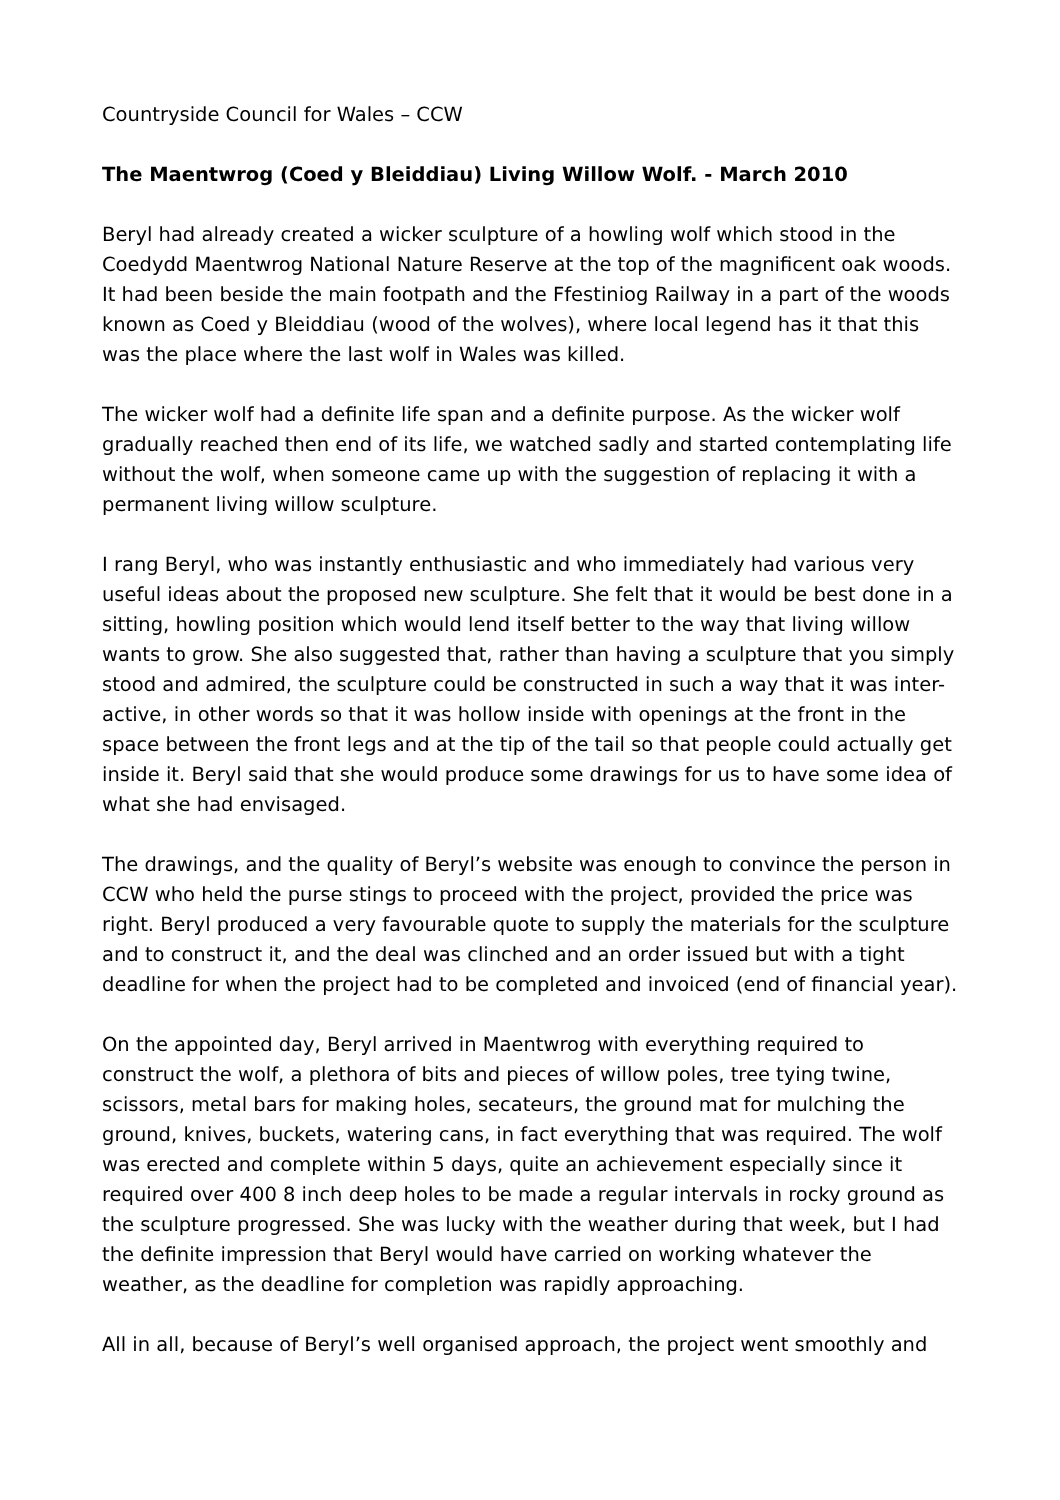Countryside Council for Wales – CCW
The Maentwrog (Coed y Bleiddiau) Living Willow Wolf. - March 2010
Beryl had already created a wicker sculpture of a howling wolf which stood in the Coedydd Maentwrog National Nature Reserve at the top of the magnificent oak woods. It had been beside the main footpath and the Ffestiniog Railway in a part of the woods known as Coed y Bleiddiau (wood of the wolves), where local legend has it that this was the place where the last wolf in Wales was killed.
The wicker wolf had a definite life span and a definite purpose. As the wicker wolf gradually reached then end of its life, we watched sadly and started contemplating life without the wolf, when someone came up with the suggestion of replacing it with a permanent living willow sculpture.
I rang Beryl, who was instantly enthusiastic and who immediately had various very useful ideas about the proposed new sculpture. She felt that it would be best done in a sitting, howling position which would lend itself better to the way that living willow wants to grow. She also suggested that, rather than having a sculpture that you simply stood and admired, the sculpture could be constructed in such a way that it was inter-active, in other words so that it was hollow inside with openings at the front in the space between the front legs and at the tip of the tail so that people could actually get inside it. Beryl said that she would produce some drawings for us to have some idea of what she had envisaged.
The drawings, and the quality of Beryl’s website was enough to convince the person in CCW who held the purse stings to proceed with the project, provided the price was right. Beryl produced a very favourable quote to supply the materials for the sculpture and to construct it, and the deal was clinched and an order issued but with a tight deadline for when the project had to be completed and invoiced (end of financial year).
On the appointed day, Beryl arrived in Maentwrog with everything required to construct the wolf, a plethora of bits and pieces of willow poles, tree tying twine, scissors, metal bars for making holes, secateurs, the ground mat for mulching the ground, knives, buckets, watering cans, in fact everything that was required. The wolf was erected and complete within 5 days, quite an achievement especially since it required over 400 8 inch deep holes to be made a regular intervals in rocky ground as the sculpture progressed. She was lucky with the weather during that week, but I had the definite impression that Beryl would have carried on working whatever the weather, as the deadline for completion was rapidly approaching.
All in all, because of Beryl’s well organised approach, the project went smoothly and